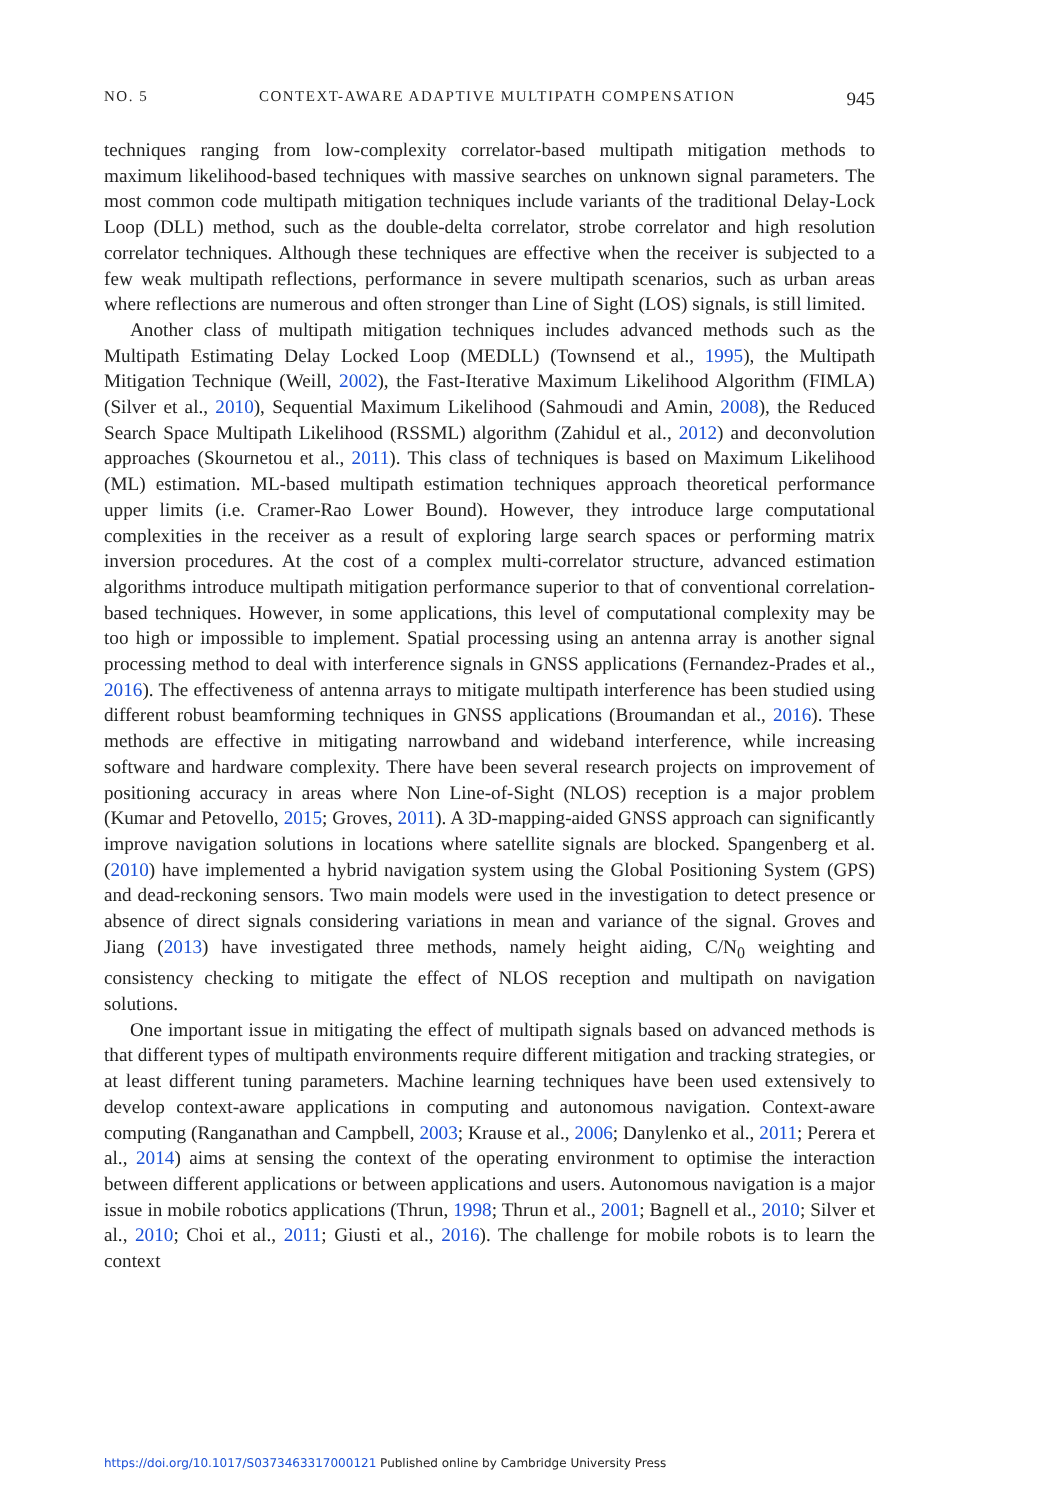NO. 5 CONTEXT-AWARE ADAPTIVE MULTIPATH COMPENSATION 945
techniques ranging from low-complexity correlator-based multipath mitigation methods to maximum likelihood-based techniques with massive searches on unknown signal parameters. The most common code multipath mitigation techniques include variants of the traditional Delay-Lock Loop (DLL) method, such as the double-delta correlator, strobe correlator and high resolution correlator techniques. Although these techniques are effective when the receiver is subjected to a few weak multipath reflections, performance in severe multipath scenarios, such as urban areas where reflections are numerous and often stronger than Line of Sight (LOS) signals, is still limited.
Another class of multipath mitigation techniques includes advanced methods such as the Multipath Estimating Delay Locked Loop (MEDLL) (Townsend et al., 1995), the Multipath Mitigation Technique (Weill, 2002), the Fast-Iterative Maximum Likelihood Algorithm (FIMLA) (Silver et al., 2010), Sequential Maximum Likelihood (Sahmoudi and Amin, 2008), the Reduced Search Space Multipath Likelihood (RSSML) algorithm (Zahidul et al., 2012) and deconvolution approaches (Skournetou et al., 2011). This class of techniques is based on Maximum Likelihood (ML) estimation. ML-based multipath estimation techniques approach theoretical performance upper limits (i.e. Cramer-Rao Lower Bound). However, they introduce large computational complexities in the receiver as a result of exploring large search spaces or performing matrix inversion procedures. At the cost of a complex multi-correlator structure, advanced estimation algorithms introduce multipath mitigation performance superior to that of conventional correlation-based techniques. However, in some applications, this level of computational complexity may be too high or impossible to implement. Spatial processing using an antenna array is another signal processing method to deal with interference signals in GNSS applications (Fernandez-Prades et al., 2016). The effectiveness of antenna arrays to mitigate multipath interference has been studied using different robust beamforming techniques in GNSS applications (Broumandan et al., 2016). These methods are effective in mitigating narrowband and wideband interference, while increasing software and hardware complexity. There have been several research projects on improvement of positioning accuracy in areas where Non Line-of-Sight (NLOS) reception is a major problem (Kumar and Petovello, 2015; Groves, 2011). A 3D-mapping-aided GNSS approach can significantly improve navigation solutions in locations where satellite signals are blocked. Spangenberg et al. (2010) have implemented a hybrid navigation system using the Global Positioning System (GPS) and dead-reckoning sensors. Two main models were used in the investigation to detect presence or absence of direct signals considering variations in mean and variance of the signal. Groves and Jiang (2013) have investigated three methods, namely height aiding, C/N<sub>0</sub> weighting and consistency checking to mitigate the effect of NLOS reception and multipath on navigation solutions.
One important issue in mitigating the effect of multipath signals based on advanced methods is that different types of multipath environments require different mitigation and tracking strategies, or at least different tuning parameters. Machine learning techniques have been used extensively to develop context-aware applications in computing and autonomous navigation. Context-aware computing (Ranganathan and Campbell, 2003; Krause et al., 2006; Danylenko et al., 2011; Perera et al., 2014) aims at sensing the context of the operating environment to optimise the interaction between different applications or between applications and users. Autonomous navigation is a major issue in mobile robotics applications (Thrun, 1998; Thrun et al., 2001; Bagnell et al., 2010; Silver et al., 2010; Choi et al., 2011; Giusti et al., 2016). The challenge for mobile robots is to learn the context
https://doi.org/10.1017/S0373463317000121 Published online by Cambridge University Press